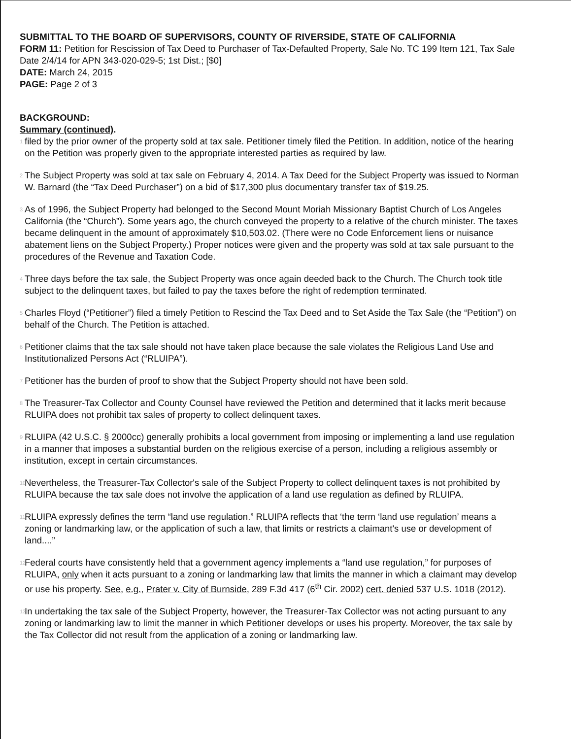SUBMITTAL TO THE BOARD OF SUPERVISORS, COUNTY OF RIVERSIDE, STATE OF CALIFORNIA
FORM 11: Petition for Rescission of Tax Deed to Purchaser of Tax-Defaulted Property, Sale No. TC 199 Item 121, Tax Sale Date 2/4/14 for APN 343-020-029-5; 1st Dist.; [$0]
DATE: March 24, 2015
PAGE: Page 2 of 3
BACKGROUND:
Summary (continued).
1 filed by the prior owner of the property sold at tax sale. Petitioner timely filed the Petition. In addition, notice of the hearing on the Petition was properly given to the appropriate interested parties as required by law.
2 The Subject Property was sold at tax sale on February 4, 2014. A Tax Deed for the Subject Property was issued to Norman W. Barnard (the “Tax Deed Purchaser”) on a bid of $17,300 plus documentary transfer tax of $19.25.
3 As of 1996, the Subject Property had belonged to the Second Mount Moriah Missionary Baptist Church of Los Angeles California (the “Church”). Some years ago, the church conveyed the property to a relative of the church minister. The taxes became delinquent in the amount of approximately $10,503.02. (There were no Code Enforcement liens or nuisance abatement liens on the Subject Property.) Proper notices were given and the property was sold at tax sale pursuant to the procedures of the Revenue and Taxation Code.
4 Three days before the tax sale, the Subject Property was once again deeded back to the Church. The Church took title subject to the delinquent taxes, but failed to pay the taxes before the right of redemption terminated.
5 Charles Floyd (“Petitioner”) filed a timely Petition to Rescind the Tax Deed and to Set Aside the Tax Sale (the “Petition”) on behalf of the Church. The Petition is attached.
6 Petitioner claims that the tax sale should not have taken place because the sale violates the Religious Land Use and Institutionalized Persons Act (“RLUIPA”).
7 Petitioner has the burden of proof to show that the Subject Property should not have been sold.
8 The Treasurer-Tax Collector and County Counsel have reviewed the Petition and determined that it lacks merit because RLUIPA does not prohibit tax sales of property to collect delinquent taxes.
9 RLUIPA (42 U.S.C. § 2000cc) generally prohibits a local government from imposing or implementing a land use regulation in a manner that imposes a substantial burden on the religious exercise of a person, including a religious assembly or institution, except in certain circumstances.
10 Nevertheless, the Treasurer-Tax Collector's sale of the Subject Property to collect delinquent taxes is not prohibited by RLUIPA because the tax sale does not involve the application of a land use regulation as defined by RLUIPA.
11 RLUIPA expressly defines the term “land use regulation.” RLUIPA reflects that ‘the term ‘land use regulation’ means a zoning or landmarking law, or the application of such a law, that limits or restricts a claimant's use or development of land....”
12 Federal courts have consistently held that a government agency implements a “land use regulation,” for purposes of RLUIPA, only when it acts pursuant to a zoning or landmarking law that limits the manner in which a claimant may develop or use his property. See, e.g., Prater v. City of Burnside, 289 F.3d 417 (6<sup>th</sup> Cir. 2002) cert. denied 537 U.S. 1018 (2012).
13 In undertaking the tax sale of the Subject Property, however, the Treasurer-Tax Collector was not acting pursuant to any zoning or landmarking law to limit the manner in which Petitioner develops or uses his property. Moreover, the tax sale by the Tax Collector did not result from the application of a zoning or landmarking law.